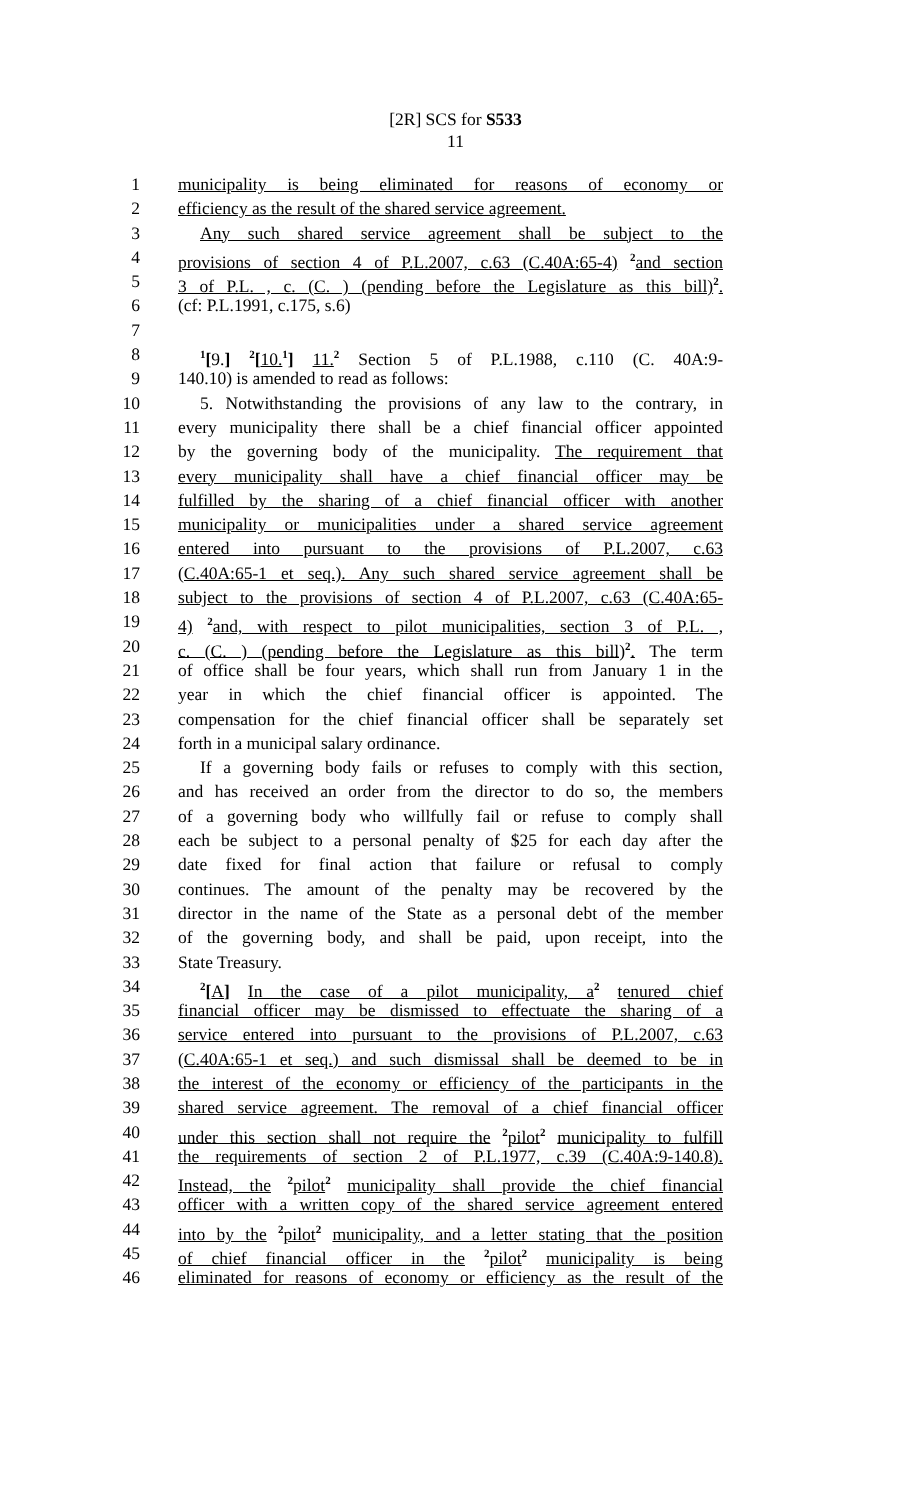[2R] SCS for S533
11
1 municipality is being eliminated for reasons of economy or
2 efficiency as the result of the shared service agreement.
3 Any such shared service agreement shall be subject to the
4 provisions of section 4 of P.L.2007, c.63 (C.40A:65-4) <sup>2</sup>and section
5 3 of P.L. , c. (C. ) (pending before the Legislature as this bill)<sup>2</sup>.
6 (cf: P.L.1991, c.175, s.6)
7
8<sup>1</sup>[9.] <sup>2</sup>[10.<sup>1</sup>] 11.<sup>2</sup> Section 5 of P.L.1988, c.110 (C. 40A:9-
9 140.10) is amended to read as follows:
10 5. Notwithstanding the provisions of any law to the contrary, in
11 every municipality there shall be a chief financial officer appointed
12 by the governing body of the municipality. The requirement that
13 every municipality shall have a chief financial officer may be
14 fulfilled by the sharing of a chief financial officer with another
15 municipality or municipalities under a shared service agreement
16 entered into pursuant to the provisions of P.L.2007, c.63
17 (C.40A:65-1 et seq.). Any such shared service agreement shall be
18 subject to the provisions of section 4 of P.L.2007, c.63 (C.40A:65-
19 4) <sup>2</sup>and, with respect to pilot municipalities, section 3 of P.L. ,
20 c. (C. ) (pending before the Legislature as this bill)<sup>2</sup>. The term
21 of office shall be four years, which shall run from January 1 in the
22 year in which the chief financial officer is appointed. The
23 compensation for the chief financial officer shall be separately set
24 forth in a municipal salary ordinance.
25 If a governing body fails or refuses to comply with this section,
26 and has received an order from the director to do so, the members
27 of a governing body who willfully fail or refuse to comply shall
28 each be subject to a personal penalty of $25 for each day after the
29 date fixed for final action that failure or refusal to comply
30 continues. The amount of the penalty may be recovered by the
31 director in the name of the State as a personal debt of the member
32 of the governing body, and shall be paid, upon receipt, into the
33 State Treasury.
34<sup>2</sup>[A] In the case of a pilot municipality, a<sup>2</sup> tenured chief
35 financial officer may be dismissed to effectuate the sharing of a
36 service entered into pursuant to the provisions of P.L.2007, c.63
37 (C.40A:65-1 et seq.) and such dismissal shall be deemed to be in
38 the interest of the economy or efficiency of the participants in the
39 shared service agreement. The removal of a chief financial officer
40 under this section shall not require the <sup>2</sup>pilot<sup>2</sup> municipality to fulfill
41 the requirements of section 2 of P.L.1977, c.39 (C.40A:9-140.8).
42 Instead, the <sup>2</sup>pilot<sup>2</sup> municipality shall provide the chief financial
43 officer with a written copy of the shared service agreement entered
44 into by the <sup>2</sup>pilot<sup>2</sup> municipality, and a letter stating that the position
45 of chief financial officer in the <sup>2</sup>pilot<sup>2</sup> municipality is being
46 eliminated for reasons of economy or efficiency as the result of the